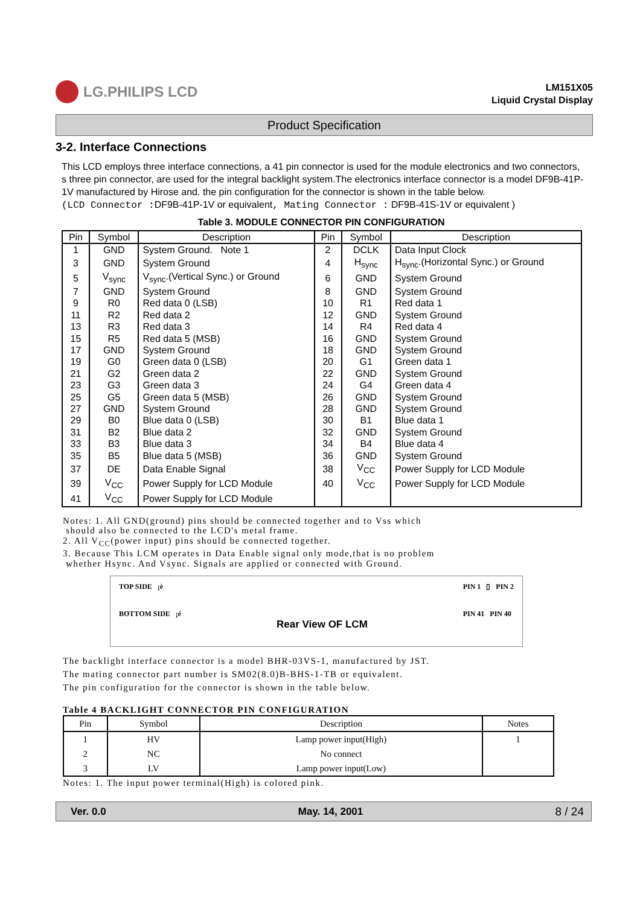LG.PHILIPS LCD
LM151X05
Liquid Crystal Display
Product Specification
3-2. Interface Connections
This LCD employs three interface connections, a 41 pin connector is used for the module electronics and two connectors, s three pin connector, are used for the integral backlight system.The electronics interface connector is a model DF9B-41P-1V manufactured by Hirose and. the pin configuration for the connector is shown in the table below.
(LCD Connector : DF9B-41P-1V or equivalent, Mating Connector : DF9B-41S-1V or equivalent )
Table 3. MODULE CONNECTOR PIN CONFIGURATION
| Pin | Symbol | Description | Pin | Symbol | Description |
| --- | --- | --- | --- | --- | --- |
| 1 | GND | System Ground. Note 1 | 2 | DCLK | Data Input Clock |
| 3 | GND | System Ground | 4 | H<sub>sync</sub> | H<sub>sync</sub>.(Horizontal Sync.) or Ground |
| 5 | V<sub>sync</sub> | V<sub>sync</sub>.(Vertical Sync.) or Ground | 6 | GND | System Ground |
| 7 | GND | System Ground | 8 | GND | System Ground |
| 9 | R0 | Red data 0 (LSB) | 10 | R1 | Red data 1 |
| 11 | R2 | Red data 2 | 12 | GND | System Ground |
| 13 | R3 | Red data 3 | 14 | R4 | Red data 4 |
| 15 | R5 | Red data 5 (MSB) | 16 | GND | System Ground |
| 17 | GND | System Ground | 18 | GND | System Ground |
| 19 | G0 | Green data 0 (LSB) | 20 | G1 | Green data 1 |
| 21 | G2 | Green data 2 | 22 | GND | System Ground |
| 23 | G3 | Green data 3 | 24 | G4 | Green data 4 |
| 25 | G5 | Green data 5 (MSB) | 26 | GND | System Ground |
| 27 | GND | System Ground | 28 | GND | System Ground |
| 29 | B0 | Blue data 0 (LSB) | 30 | B1 | Blue data 1 |
| 31 | B2 | Blue data 2 | 32 | GND | System Ground |
| 33 | B3 | Blue data 3 | 34 | B4 | Blue data 4 |
| 35 | B5 | Blue data 5 (MSB) | 36 | GND | System Ground |
| 37 | DE | Data Enable Signal | 38 | V<sub>CC</sub> | Power Supply for LCD Module |
| 39 | V<sub>CC</sub> | Power Supply for LCD Module | 40 | V<sub>CC</sub> | Power Supply for LCD Module |
| 41 | V<sub>CC</sub> | Power Supply for LCD Module | | | |
Notes: 1. All GND(ground) pins should be connected together and to Vss which
should also be connected to the LCD's metal frame.
2. All V<sub>CC</sub>(power input) pins should be connected together.
3. Because This LCM operates in Data Enable signal only mode,that is no problem
whether Hsync. And Vsync. Signals are applied or connected with Ground.
TOP SIDE ¡è
BOTTOM SIDE ¡é
Rear View OF LCM
PIN 1 ▯ PIN 2
PIN 41 PIN 40
The backlight interface connector is a model BHR-03VS-1, manufactured by JST.
The mating connector part number is SM02(8.0)B-BHS-1-TB or equivalent.
The pin configuration for the connector is shown in the table below.
Table 4 BACKLIGHT CONNECTOR PIN CONFIGURATION
| Pin | Symbol | Description | Notes |
| --- | --- | --- | --- |
| 1 | HV | Lamp power input(High) | 1 |
| 2 | NC | No connect | |
| 3 | LV | Lamp power input(Low) | |
Notes: 1. The input power terminal(High) is colored pink.
Ver. 0.0 May. 14, 2001 8 / 24